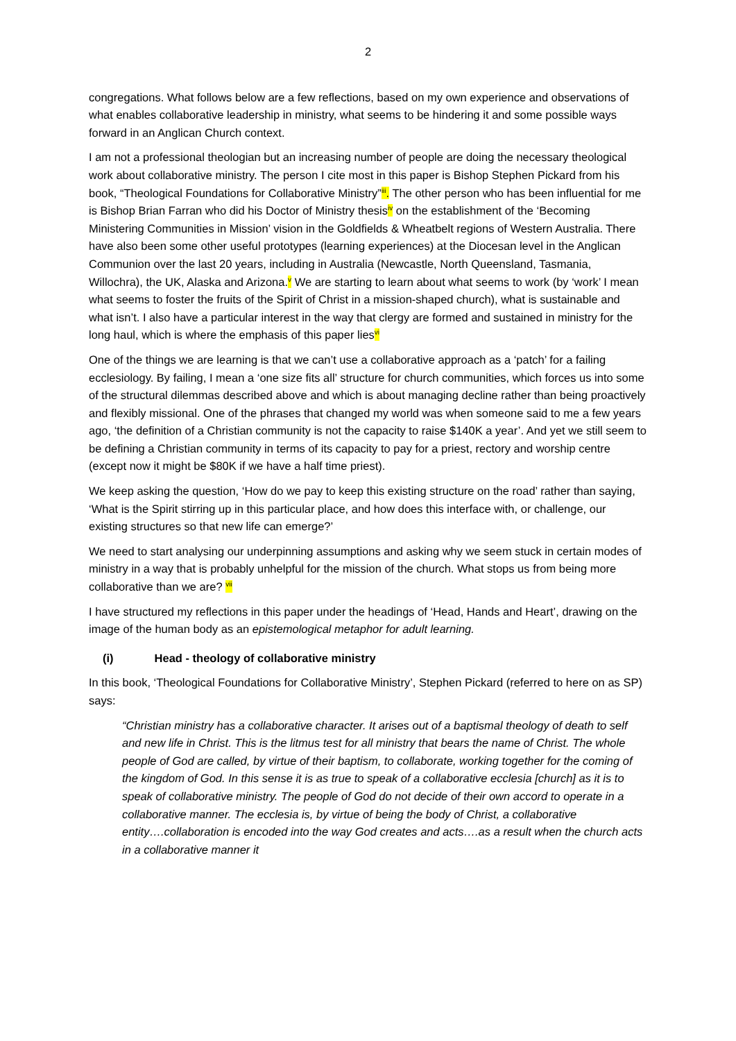2
congregations. What follows below are a few reflections, based on my own experience and observations of what enables collaborative leadership in ministry, what seems to be hindering it and some possible ways forward in an Anglican Church context.
I am not a professional theologian but an increasing number of people are doing the necessary theological work about collaborative ministry. The person I cite most in this paper is Bishop Stephen Pickard from his book, “Theological Foundations for Collaborative Ministry”<sup>iii</sup>. The other person who has been influential for me is Bishop Brian Farran who did his Doctor of Ministry thesis<sup>iv</sup> on the establishment of the ‘Becoming Ministering Communities in Mission’ vision in the Goldfields & Wheatbelt regions of Western Australia. There have also been some other useful prototypes (learning experiences) at the Diocesan level in the Anglican Communion over the last 20 years, including in Australia (Newcastle, North Queensland, Tasmania, Willochra), the UK, Alaska and Arizona.<sup>v</sup> We are starting to learn about what seems to work (by ‘work’ I mean what seems to foster the fruits of the Spirit of Christ in a mission-shaped church), what is sustainable and what isn’t. I also have a particular interest in the way that clergy are formed and sustained in ministry for the long haul, which is where the emphasis of this paper lies<sup>vi</sup>
One of the things we are learning is that we can’t use a collaborative approach as a ‘patch’ for a failing ecclesiology. By failing, I mean a ‘one size fits all’ structure for church communities, which forces us into some of the structural dilemmas described above and which is about managing decline rather than being proactively and flexibly missional. One of the phrases that changed my world was when someone said to me a few years ago, ‘the definition of a Christian community is not the capacity to raise $140K a year’. And yet we still seem to be defining a Christian community in terms of its capacity to pay for a priest, rectory and worship centre (except now it might be $80K if we have a half time priest).
We keep asking the question, ‘How do we pay to keep this existing structure on the road’ rather than saying, ‘What is the Spirit stirring up in this particular place, and how does this interface with, or challenge, our existing structures so that new life can emerge?’
We need to start analysing our underpinning assumptions and asking why we seem stuck in certain modes of ministry in a way that is probably unhelpful for the mission of the church. What stops us from being more collaborative than we are? <sup>vii</sup>
I have structured my reflections in this paper under the headings of ‘Head, Hands and Heart’, drawing on the image of the human body as an epistemological metaphor for adult learning.
(i) Head - theology of collaborative ministry
In this book, ‘Theological Foundations for Collaborative Ministry’, Stephen Pickard (referred to here on as SP) says:
“Christian ministry has a collaborative character. It arises out of a baptismal theology of death to self and new life in Christ. This is the litmus test for all ministry that bears the name of Christ. The whole people of God are called, by virtue of their baptism, to collaborate, working together for the coming of the kingdom of God. In this sense it is as true to speak of a collaborative ecclesia [church] as it is to speak of collaborative ministry. The people of God do not decide of their own accord to operate in a collaborative manner. The ecclesia is, by virtue of being the body of Christ, a collaborative entity….collaboration is encoded into the way God creates and acts….as a result when the church acts in a collaborative manner it